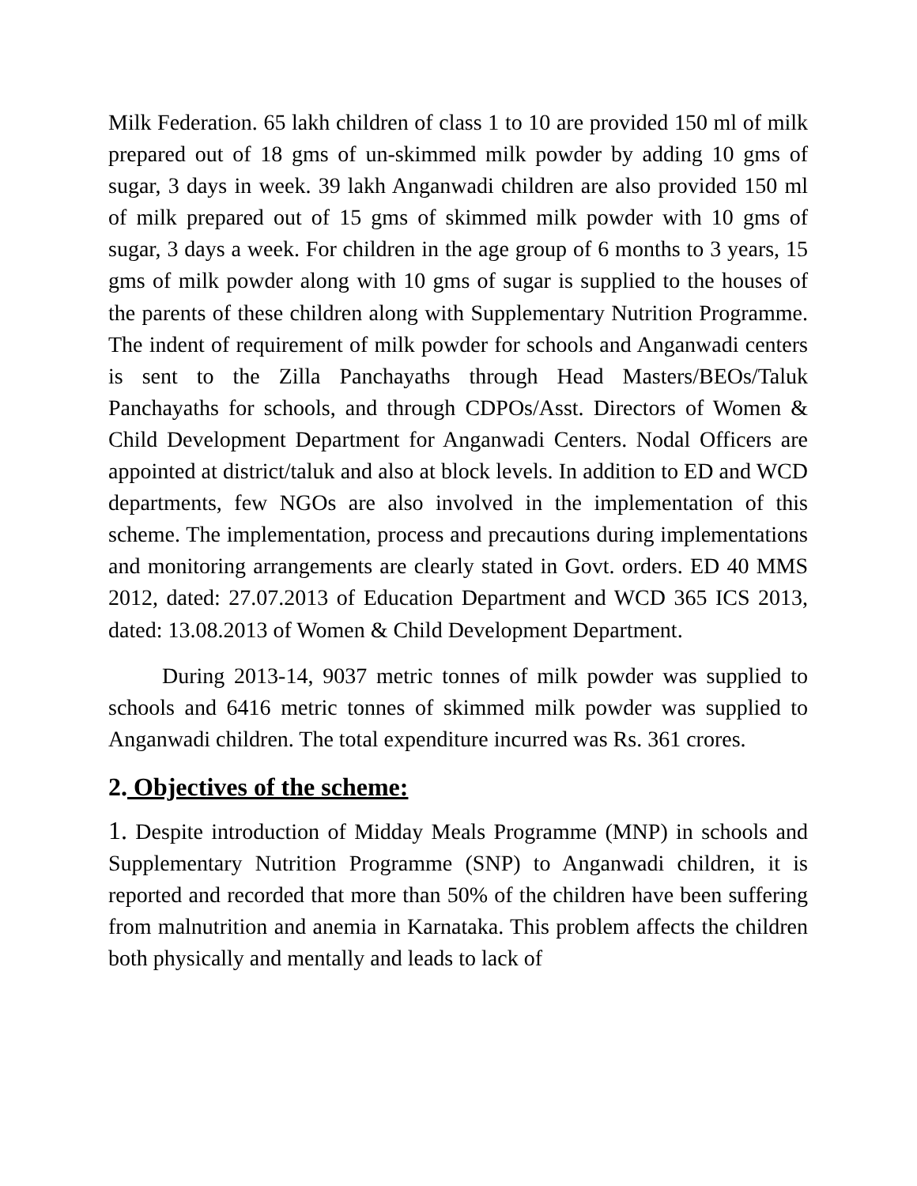Milk Federation. 65 lakh children of class 1 to 10 are provided 150 ml of milk prepared out of 18 gms of un-skimmed milk powder by adding 10 gms of sugar, 3 days in week. 39 lakh Anganwadi children are also provided 150 ml of milk prepared out of 15 gms of skimmed milk powder with 10 gms of sugar, 3 days a week. For children in the age group of 6 months to 3 years, 15 gms of milk powder along with 10 gms of sugar is supplied to the houses of the parents of these children along with Supplementary Nutrition Programme. The indent of requirement of milk powder for schools and Anganwadi centers is sent to the Zilla Panchayaths through Head Masters/BEOs/Taluk Panchayaths for schools, and through CDPOs/Asst. Directors of Women & Child Development Department for Anganwadi Centers. Nodal Officers are appointed at district/taluk and also at block levels. In addition to ED and WCD departments, few NGOs are also involved in the implementation of this scheme. The implementation, process and precautions during implementations and monitoring arrangements are clearly stated in Govt. orders. ED 40 MMS 2012, dated: 27.07.2013 of Education Department and WCD 365 ICS 2013, dated: 13.08.2013 of Women & Child Development Department.
During 2013-14, 9037 metric tonnes of milk powder was supplied to schools and 6416 metric tonnes of skimmed milk powder was supplied to Anganwadi children. The total expenditure incurred was Rs. 361 crores.
2. Objectives of the scheme:
1. Despite introduction of Midday Meals Programme (MNP) in schools and Supplementary Nutrition Programme (SNP) to Anganwadi children, it is reported and recorded that more than 50% of the children have been suffering from malnutrition and anemia in Karnataka. This problem affects the children both physically and mentally and leads to lack of